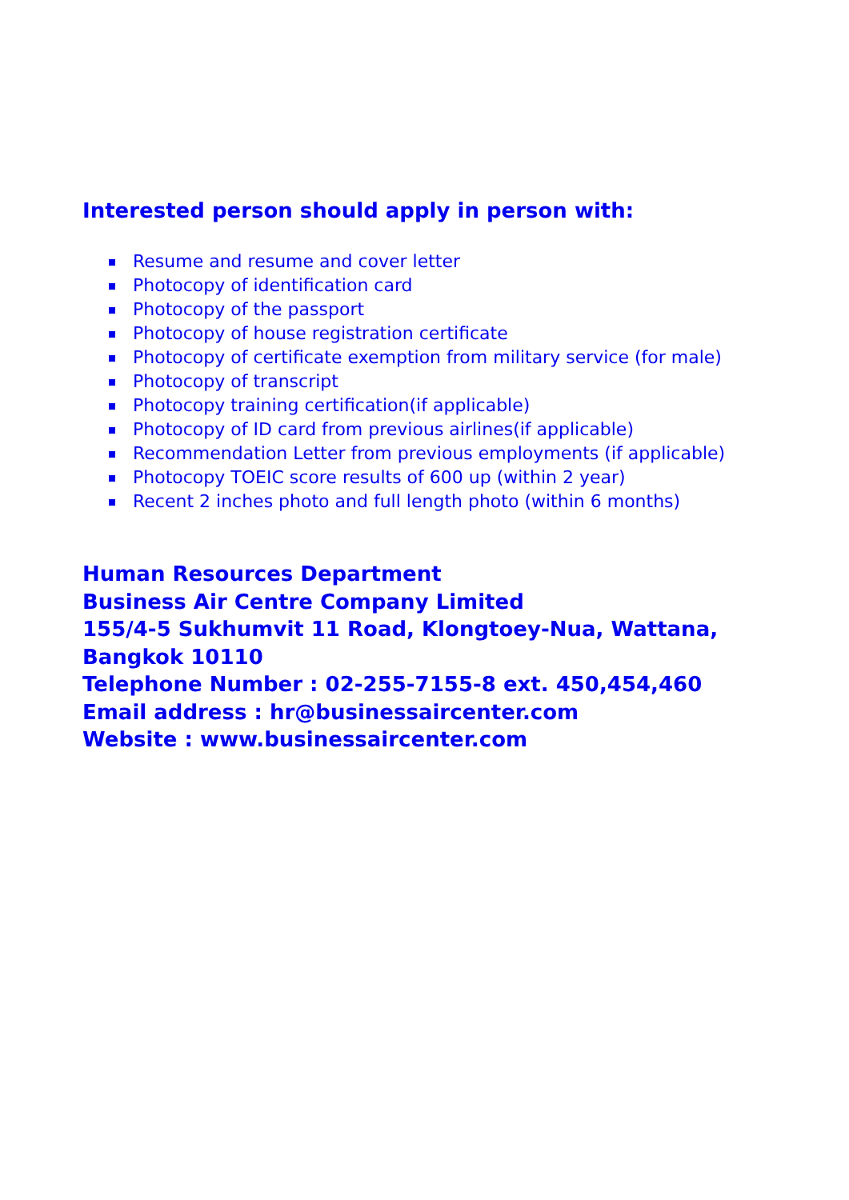Interested person should apply in person with:
Resume and resume and cover letter
Photocopy of identification card
Photocopy of the passport
Photocopy of house registration certificate
Photocopy of certificate exemption from military service (for male)
Photocopy of transcript
Photocopy training certification(if applicable)
Photocopy of ID card from previous airlines(if applicable)
Recommendation Letter from previous employments (if applicable)
Photocopy TOEIC score results of 600 up (within 2 year)
Recent 2 inches photo and full length photo (within 6 months)
Human Resources Department
Business Air Centre Company Limited
155/4-5 Sukhumvit 11 Road, Klongtoey-Nua, Wattana,
Bangkok 10110
Telephone Number : 02-255-7155-8 ext. 450,454,460
Email address : hr@businessaircenter.com
Website : www.businessaircenter.com